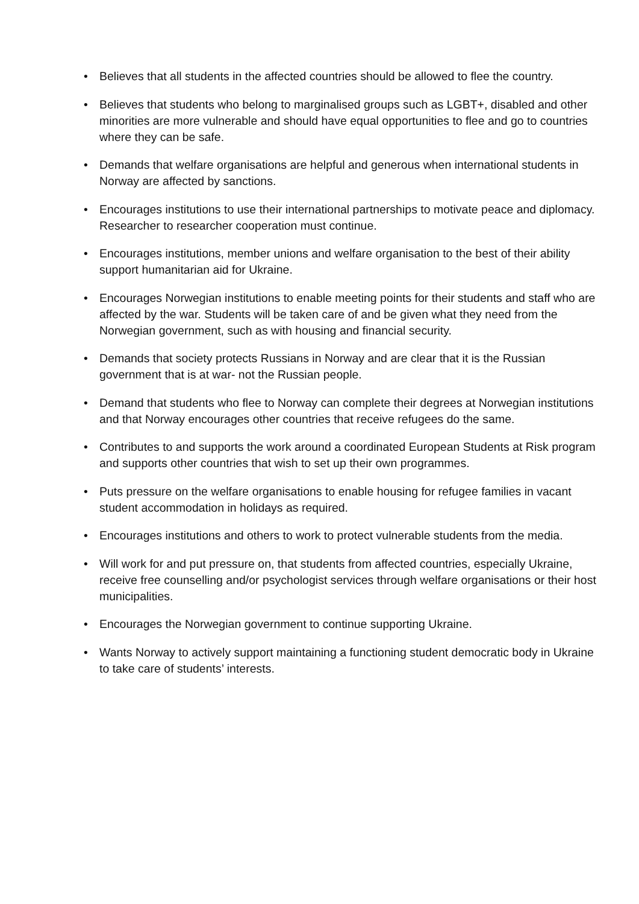• Believes that all students in the affected countries should be allowed to flee the country.
• Believes that students who belong to marginalised groups such as LGBT+, disabled and other minorities are more vulnerable and should have equal opportunities to flee and go to countries where they can be safe.
• Demands that welfare organisations are helpful and generous when international students in Norway are affected by sanctions.
• Encourages institutions to use their international partnerships to motivate peace and diplomacy. Researcher to researcher cooperation must continue.
• Encourages institutions, member unions and welfare organisation to the best of their ability support humanitarian aid for Ukraine.
• Encourages Norwegian institutions to enable meeting points for their students and staff who are affected by the war. Students will be taken care of and be given what they need from the Norwegian government, such as with housing and financial security.
• Demands that society protects Russians in Norway and are clear that it is the Russian government that is at war- not the Russian people.
• Demand that students who flee to Norway can complete their degrees at Norwegian institutions and that Norway encourages other countries that receive refugees do the same.
• Contributes to and supports the work around a coordinated European Students at Risk program and supports other countries that wish to set up their own programmes.
• Puts pressure on the welfare organisations to enable housing for refugee families in vacant student accommodation in holidays as required.
• Encourages institutions and others to work to protect vulnerable students from the media.
• Will work for and put pressure on, that students from affected countries, especially Ukraine, receive free counselling and/or psychologist services through welfare organisations or their host municipalities.
• Encourages the Norwegian government to continue supporting Ukraine.
• Wants Norway to actively support maintaining a functioning student democratic body in Ukraine to take care of students’ interests.